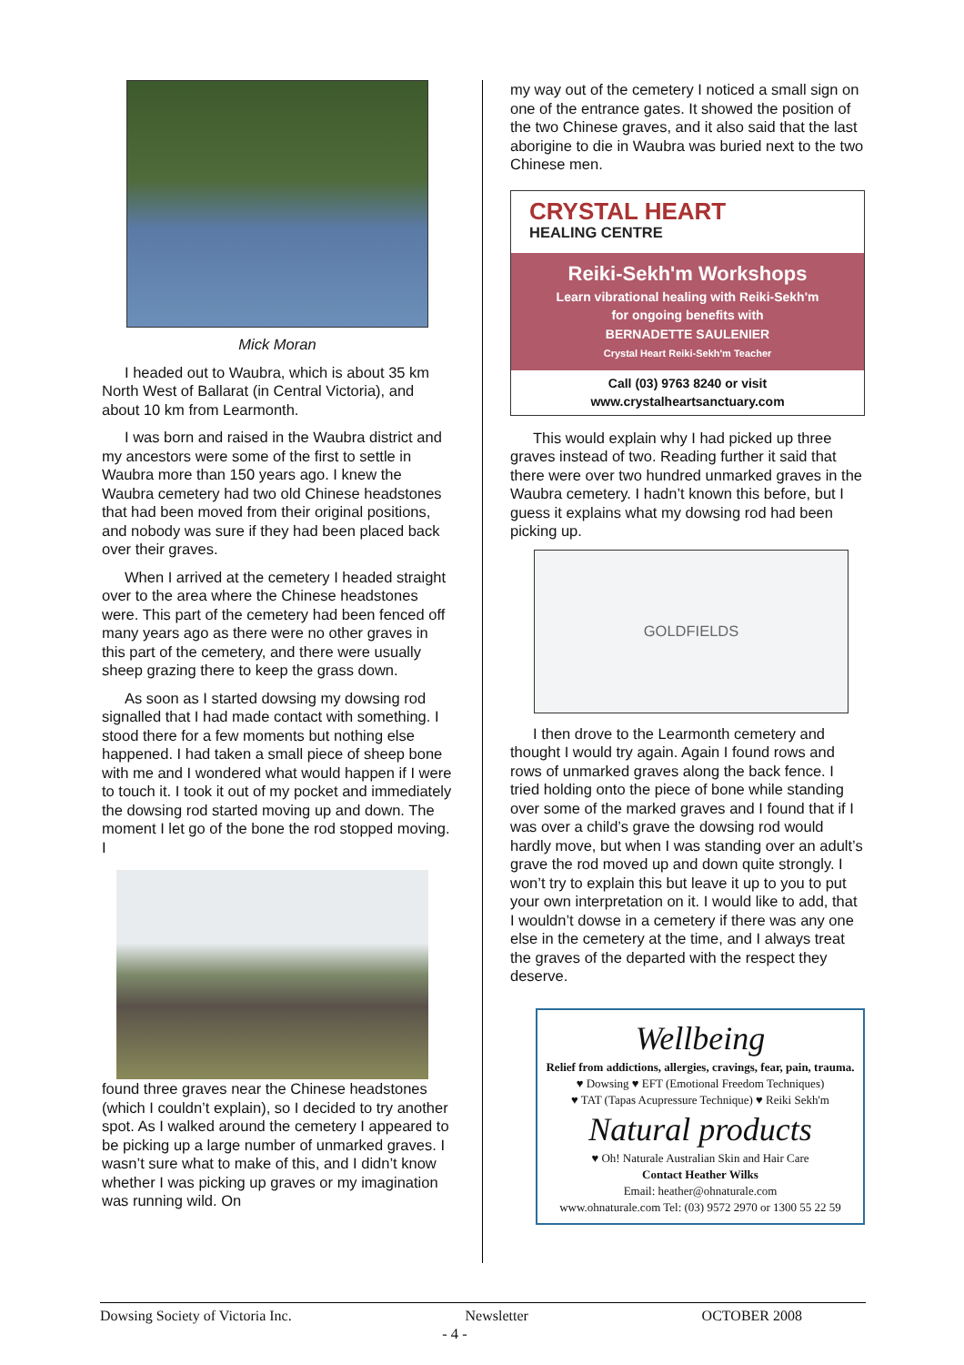Mick Moran
I headed out to Waubra, which is about 35 km North West of Ballarat (in Central Victoria), and about 10 km from Learmonth.
I was born and raised in the Waubra district and my ancestors were some of the first to settle in Waubra more than 150 years ago. I knew the Waubra cemetery had two old Chinese headstones that had been moved from their original positions, and nobody was sure if they had been placed back over their graves.
When I arrived at the cemetery I headed straight over to the area where the Chinese headstones were. This part of the cemetery had been fenced off many years ago as there were no other graves in this part of the cemetery, and there were usually sheep grazing there to keep the grass down.
As soon as I started dowsing my dowsing rod signalled that I had made contact with something. I stood there for a few moments but nothing else happened. I had taken a small piece of sheep bone with me and I wondered what would happen if I were to touch it. I took it out of my pocket and immediately the dowsing rod started moving up and down. The moment I let go of the bone the rod stopped moving. I
found three graves near the Chinese headstones (which I couldn’t explain), so I decided to try another spot. As I walked around the cemetery I appeared to be picking up a large number of unmarked graves. I wasn’t sure what to make of this, and I didn’t know whether I was picking up graves or my imagination was running wild. On
my way out of the cemetery I noticed a small sign on one of the entrance gates. It showed the position of the two Chinese graves, and it also said that the last aborigine to die in Waubra was buried next to the two Chinese men.
CRYSTAL HEART
HEALING CENTRE
Reiki-Sekh'm Workshops
Learn vibrational healing with Reiki-Sekh'm
for ongoing benefits with
BERNADETTE SAULENIER
Crystal Heart Reiki-Sekh'm Teacher
Call (03) 9763 8240 or visit
www.crystalheartsanctuary.com
This would explain why I had picked up three graves instead of two. Reading further it said that there were over two hundred unmarked graves in the Waubra cemetery. I hadn’t known this before, but I guess it explains what my dowsing rod had been picking up.
GOLDFIELDS
I then drove to the Learmonth cemetery and thought I would try again. Again I found rows and rows of unmarked graves along the back fence. I tried holding onto the piece of bone while standing over some of the marked graves and I found that if I was over a child’s grave the dowsing rod would hardly move, but when I was standing over an adult’s grave the rod moved up and down quite strongly. I won’t try to explain this but leave it up to you to put your own interpretation on it. I would like to add, that I wouldn’t dowse in a cemetery if there was any one else in the cemetery at the time, and I always treat the graves of the departed with the respect they deserve.
Wellbeing
Relief from addictions, allergies, cravings, fear, pain, trauma.
♥ Dowsing ♥ EFT (Emotional Freedom Techniques)
♥ TAT (Tapas Acupressure Technique) ♥ Reiki Sekh'm
Natural products
♥ Oh! Naturale Australian Skin and Hair Care
Contact Heather Wilks
Email: heather@ohnaturale.com
www.ohnaturale.com Tel: (03) 9572 2970 or 1300 55 22 59
Dowsing Society of Victoria Inc. Newsletter OCTOBER 2008
- 4 -